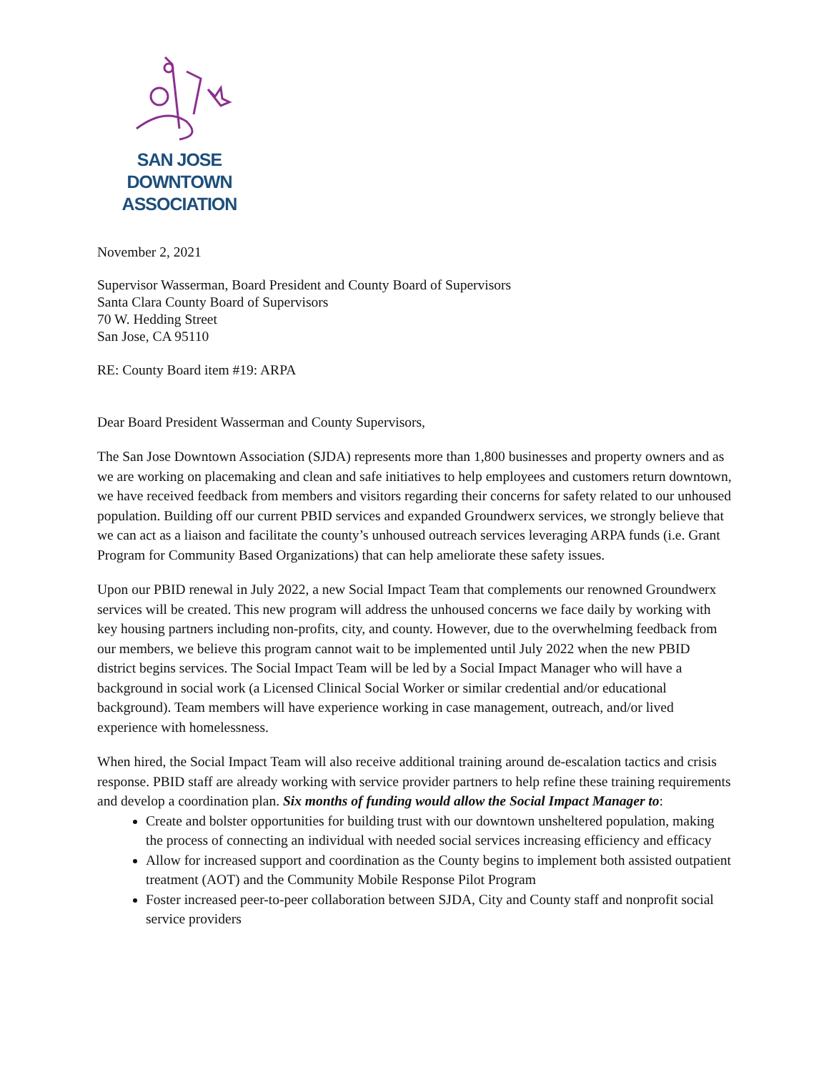SAN JOSE DOWNTOWN
ASSOCIATION
November 2, 2021
Supervisor Wasserman, Board President and County Board of Supervisors
Santa Clara County Board of Supervisors
70 W. Hedding Street
San Jose, CA 95110
RE: County Board item #19: ARPA
Dear Board President Wasserman and County Supervisors,
The San Jose Downtown Association (SJDA) represents more than 1,800 businesses and property owners and as we are working on placemaking and clean and safe initiatives to help employees and customers return downtown, we have received feedback from members and visitors regarding their concerns for safety related to our unhoused population. Building off our current PBID services and expanded Groundwerx services, we strongly believe that we can act as a liaison and facilitate the county’s unhoused outreach services leveraging ARPA funds (i.e. Grant Program for Community Based Organizations) that can help ameliorate these safety issues.
Upon our PBID renewal in July 2022, a new Social Impact Team that complements our renowned Groundwerx services will be created. This new program will address the unhoused concerns we face daily by working with key housing partners including non-profits, city, and county. However, due to the overwhelming feedback from our members, we believe this program cannot wait to be implemented until July 2022 when the new PBID district begins services. The Social Impact Team will be led by a Social Impact Manager who will have a background in social work (a Licensed Clinical Social Worker or similar credential and/or educational background). Team members will have experience working in case management, outreach, and/or lived experience with homelessness.
When hired, the Social Impact Team will also receive additional training around de-escalation tactics and crisis response. PBID staff are already working with service provider partners to help refine these training requirements and develop a coordination plan. Six months of funding would allow the Social Impact Manager to:
Create and bolster opportunities for building trust with our downtown unsheltered population, making the process of connecting an individual with needed social services increasing efficiency and efficacy
Allow for increased support and coordination as the County begins to implement both assisted outpatient treatment (AOT) and the Community Mobile Response Pilot Program
Foster increased peer-to-peer collaboration between SJDA, City and County staff and nonprofit social service providers